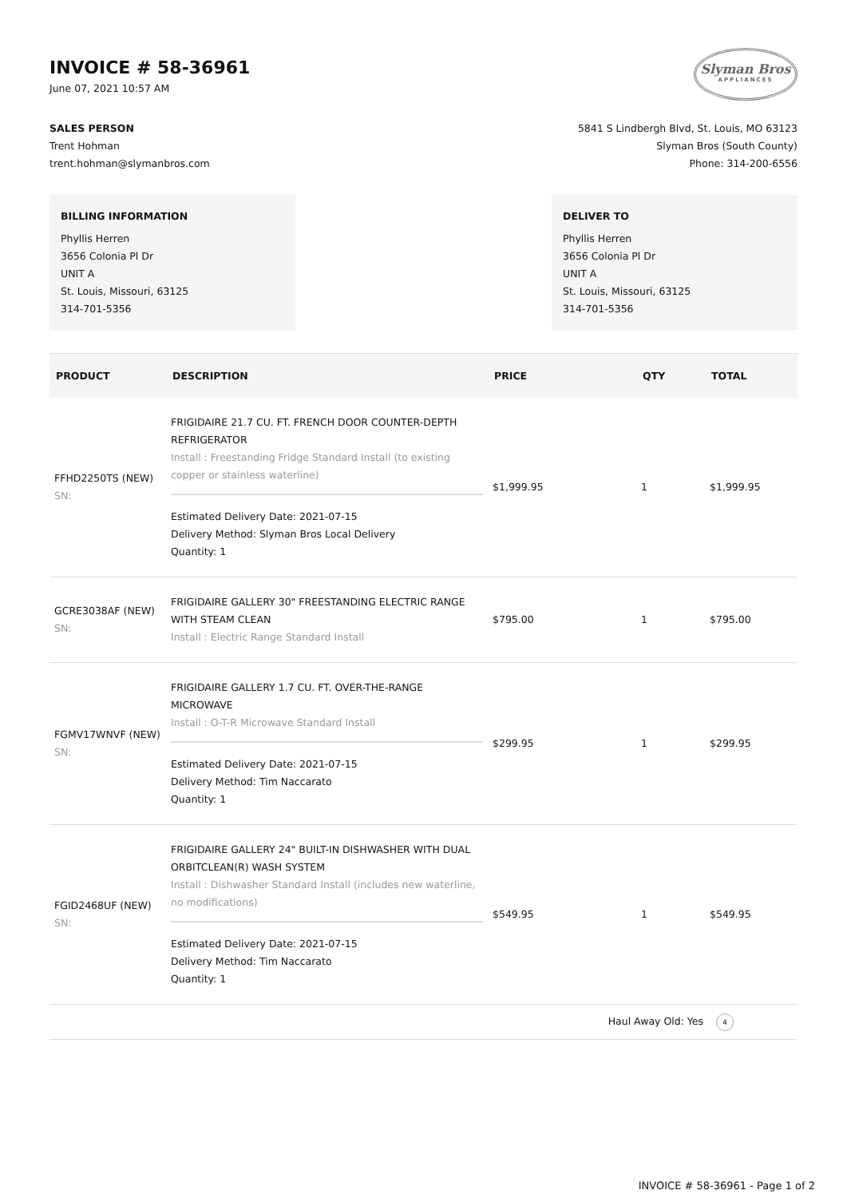INVOICE # 58-36961
June 07, 2021 10:57 AM
Slyman Bros
APPLIANCES
SALES PERSON
Trent Hohman
trent.hohman@slymanbros.com
5841 S Lindbergh Blvd, St. Louis, MO 63123
Slyman Bros (South County)
Phone: 314-200-6556
BILLING INFORMATION
Phyllis Herren
3656 Colonia Pl Dr
UNIT A
St. Louis, Missouri, 63125
314-701-5356
DELIVER TO
Phyllis Herren
3656 Colonia Pl Dr
UNIT A
St. Louis, Missouri, 63125
314-701-5356
| PRODUCT | DESCRIPTION | PRICE | QTY | TOTAL |
| --- | --- | --- | --- | --- |
| FFHD2250TS (NEW) SN: | FRIGIDAIRE 21.7 CU. FT. FRENCH DOOR COUNTER-DEPTH REFRIGERATOR Install : Freestanding Fridge Standard Install (to existing copper or stainless waterline) Estimated Delivery Date: 2021-07-15 Delivery Method: Slyman Bros Local Delivery Quantity: 1 | $1,999.95 | 1 | $1,999.95 |
| GCRE3038AF (NEW) SN: | FRIGIDAIRE GALLERY 30" FREESTANDING ELECTRIC RANGE WITH STEAM CLEAN Install : Electric Range Standard Install | $795.00 | 1 | $795.00 |
| FGMV17WNVF (NEW) SN: | FRIGIDAIRE GALLERY 1.7 CU. FT. OVER-THE-RANGE MICROWAVE Install : O-T-R Microwave Standard Install Estimated Delivery Date: 2021-07-15 Delivery Method: Tim Naccarato Quantity: 1 | $299.95 | 1 | $299.95 |
| FGID2468UF (NEW) SN: | FRIGIDAIRE GALLERY 24" BUILT-IN DISHWASHER WITH DUAL ORBITCLEAN(R) WASH SYSTEM Install : Dishwasher Standard Install (includes new waterline, no modifications) Estimated Delivery Date: 2021-07-15 Delivery Method: Tim Naccarato Quantity: 1 | $549.95 | 1 | $549.95 |
| Haul Away Old: Yes 4 | | | | |
INVOICE # 58-36961 - Page 1 of 2